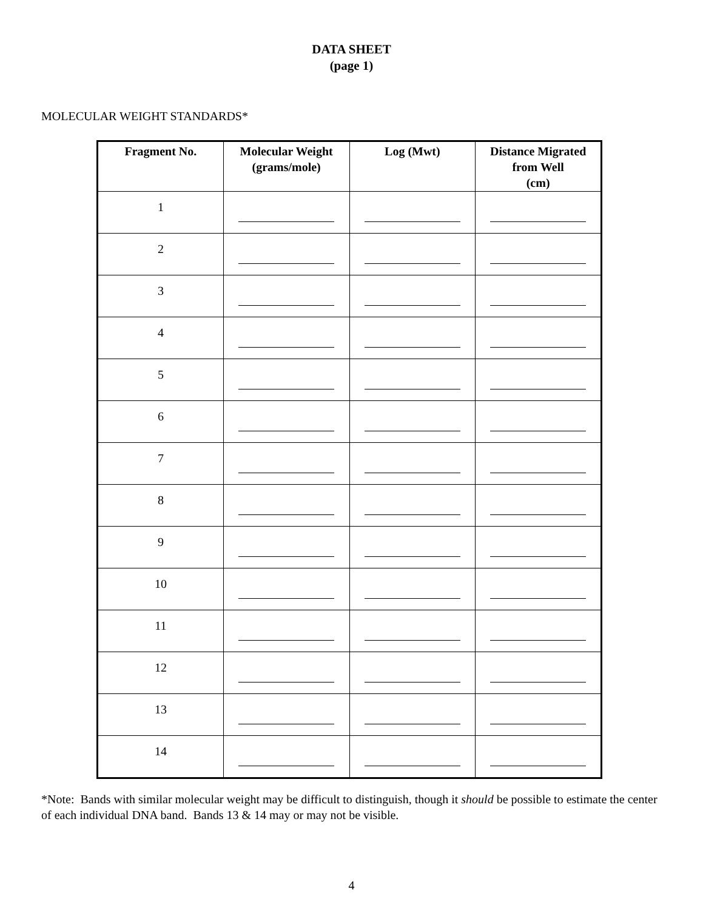DATA SHEET
(page 1)
MOLECULAR WEIGHT STANDARDS*
| Fragment No. | Molecular Weight (grams/mole) | Log (Mwt) | Distance Migrated from Well (cm) |
| --- | --- | --- | --- |
| 1 | | | |
| 2 | | | |
| 3 | | | |
| 4 | | | |
| 5 | | | |
| 6 | | | |
| 7 | | | |
| 8 | | | |
| 9 | | | |
| 10 | | | |
| 11 | | | |
| 12 | | | |
| 13 | | | |
| 14 | | | |
*Note: Bands with similar molecular weight may be difficult to distinguish, though it should be possible to estimate the center of each individual DNA band. Bands 13 & 14 may or may not be visible.
4